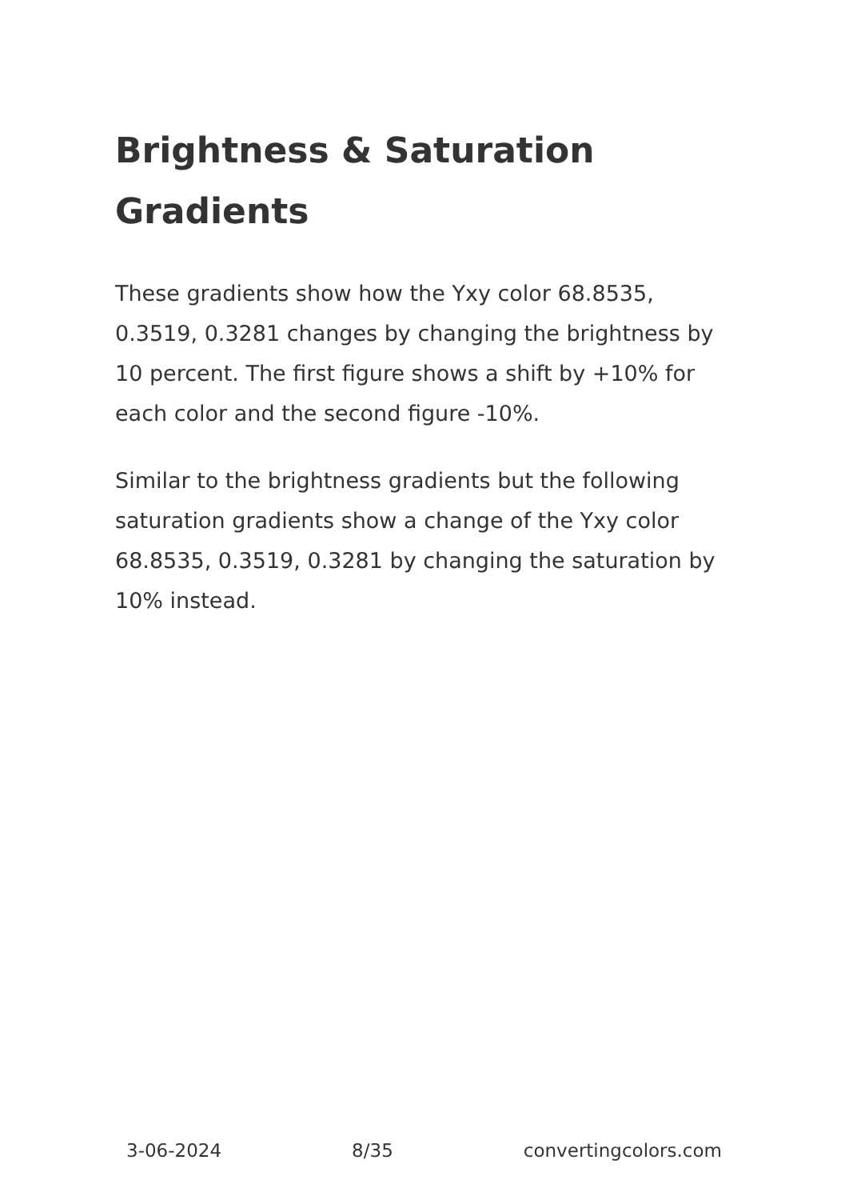Brightness & Saturation Gradients
These gradients show how the Yxy color 68.8535, 0.3519, 0.3281 changes by changing the brightness by 10 percent. The first figure shows a shift by +10% for each color and the second figure -10%.
Similar to the brightness gradients but the following saturation gradients show a change of the Yxy color 68.8535, 0.3519, 0.3281 by changing the saturation by 10% instead.
3-06-2024 8/35 convertingcolors.com